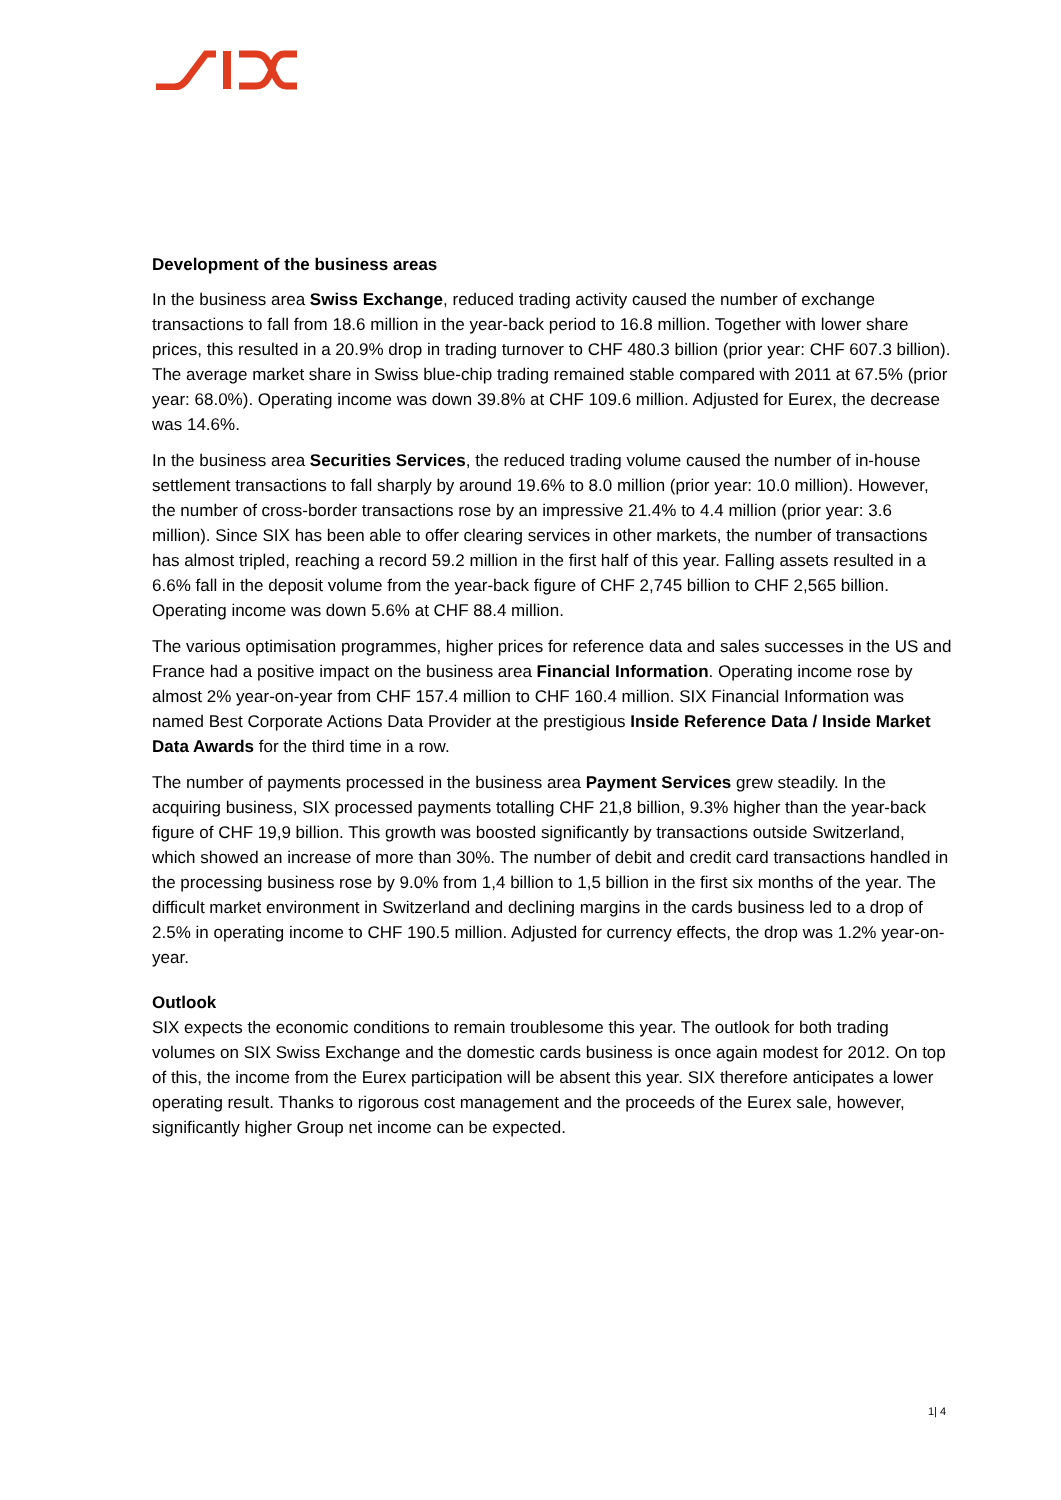Development of the business areas
In the business area Swiss Exchange, reduced trading activity caused the number of exchange transactions to fall from 18.6 million in the year-back period to 16.8 million. Together with lower share prices, this resulted in a 20.9% drop in trading turnover to CHF 480.3 billion (prior year: CHF 607.3 billion). The average market share in Swiss blue-chip trading remained stable compared with 2011 at 67.5% (prior year: 68.0%). Operating income was down 39.8% at CHF 109.6 million. Adjusted for Eurex, the decrease was 14.6%.
In the business area Securities Services, the reduced trading volume caused the number of in-house settlement transactions to fall sharply by around 19.6% to 8.0 million (prior year: 10.0 million). However, the number of cross-border transactions rose by an impressive 21.4% to 4.4 million (prior year: 3.6 million). Since SIX has been able to offer clearing services in other markets, the number of transactions has almost tripled, reaching a record 59.2 million in the first half of this year. Falling assets resulted in a 6.6% fall in the deposit volume from the year-back figure of CHF 2,745 billion to CHF 2,565 billion. Operating income was down 5.6% at CHF 88.4 million.
The various optimisation programmes, higher prices for reference data and sales successes in the US and France had a positive impact on the business area Financial Information. Operating income rose by almost 2% year-on-year from CHF 157.4 million to CHF 160.4 million. SIX Financial Information was named Best Corporate Actions Data Provider at the prestigious Inside Reference Data / Inside Market Data Awards for the third time in a row.
The number of payments processed in the business area Payment Services grew steadily. In the acquiring business, SIX processed payments totalling CHF 21,8 billion, 9.3% higher than the year-back figure of CHF 19,9 billion. This growth was boosted significantly by transactions outside Switzerland, which showed an increase of more than 30%. The number of debit and credit card transactions handled in the processing business rose by 9.0% from 1,4 billion to 1,5 billion in the first six months of the year. The difficult market environment in Switzerland and declining margins in the cards business led to a drop of 2.5% in operating income to CHF 190.5 million. Adjusted for currency effects, the drop was 1.2% year-on-year.
Outlook
SIX expects the economic conditions to remain troublesome this year. The outlook for both trading volumes on SIX Swiss Exchange and the domestic cards business is once again modest for 2012. On top of this, the income from the Eurex participation will be absent this year. SIX therefore anticipates a lower operating result. Thanks to rigorous cost management and the proceeds of the Eurex sale, however, significantly higher Group net income can be expected.
1| 4